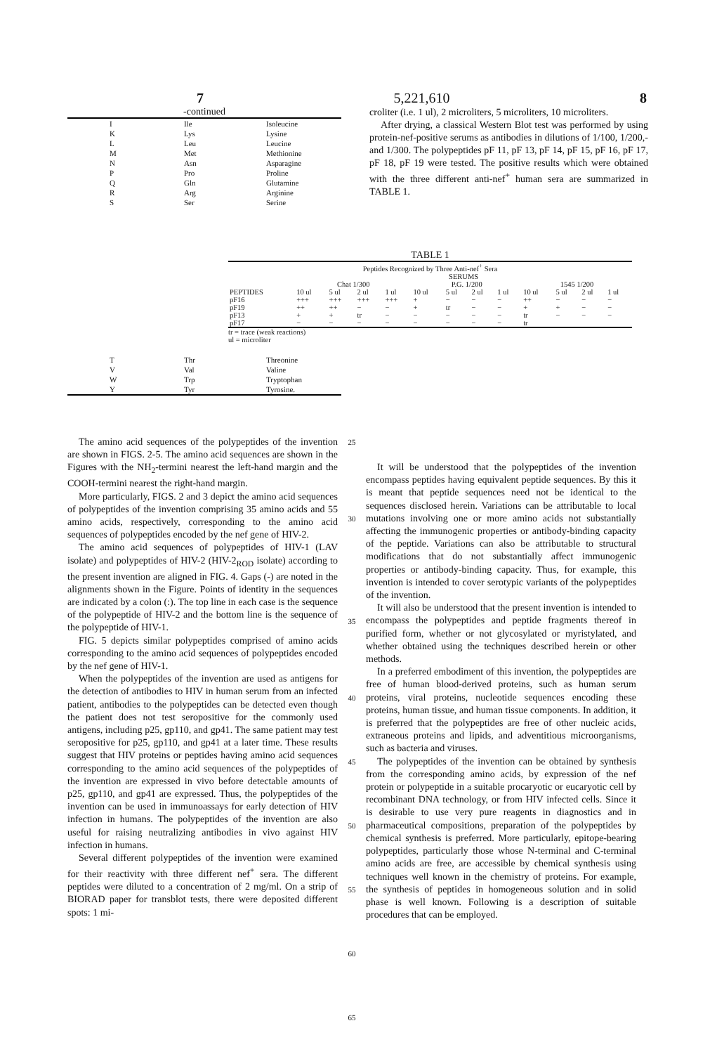7 5,221,610 8
-continued
| I | Ile | Isoleucine |
| K | Lys | Lysine |
| L | Leu | Leucine |
| M | Met | Methionine |
| N | Asn | Asparagine |
| P | Pro | Proline |
| Q | Gln | Glutamine |
| R | Arg | Arginine |
| S | Ser | Serine |
| T | Thr | Threonine |
| V | Val | Valine |
| W | Trp | Tryptophan |
| Y | Tyr | Tyrosine. |
croliter (i.e. 1 ul), 2 microliters, 5 microliters, 10 microliters.
After drying, a classical Western Blot test was performed by using protein-nef-positive serums as antibodies in dilutions of 1/100, 1/200,- and 1/300. The polypeptides pF 11, pF 13, pF 14, pF 15, pF 16, pF 17, pF 18, pF 19 were tested. The positive results which were obtained with the three different anti-nef<sup>+</sup> human sera are summarized in TABLE 1.
TABLE 1
| Peptides Recognized by Three Anti-nef<sup>+</sup> Sera | | | | | | | | | | | | |
| --- | --- | --- | --- | --- | --- | --- | --- | --- | --- | --- | --- | --- |
| | SERUMS | | | | | | | | | | | |
| | Chat 1/300 | | | | P.G. 1/200 | | | | 1545 1/200 | | | |
| PEPTIDES | 10 ul | 5 ul | 2 ul | 1 ul | 10 ul | 5 ul | 2 ul | 1 ul | 10 ul | 5 ul | 2 ul | 1 ul |
| pF16 | +++ | +++ | +++ | +++ | + | − | − | − | ++ | − | − | − |
| pF19 | ++ | ++ | − | − | + | tr | − | − | + | + | − | − |
| pF13 | + | + | tr | − | − | − | − | − | tr | − | − | − |
| pF17 | − | − | − | − | − | − | − | − | tr | | | |
tr = trace (weak reactions)
ul = microliter
The amino acid sequences of the polypeptides of the invention are shown in FIGS. 2-5. The amino acid sequences are shown in the Figures with the NH<sub>2</sub>-termini nearest the left-hand margin and the COOH-termini nearest the right-hand margin.
More particularly, FIGS. 2 and 3 depict the amino acid sequences of polypeptides of the invention comprising 35 amino acids and 55 amino acids, respectively, corresponding to the amino acid sequences of polypeptides encoded by the nef gene of HIV-2.
The amino acid sequences of polypeptides of HIV-1 (LAV isolate) and polypeptides of HIV-2 (HIV-2<sub>ROD</sub> isolate) according to the present invention are aligned in FIG. 4. Gaps (-) are noted in the alignments shown in the Figure. Points of identity in the sequences are indicated by a colon (:). The top line in each case is the sequence of the polypeptide of HIV-2 and the bottom line is the sequence of the polypeptide of HIV-1.
FIG. 5 depicts similar polypeptides comprised of amino acids corresponding to the amino acid sequences of polypeptides encoded by the nef gene of HIV-1.
When the polypeptides of the invention are used as antigens for the detection of antibodies to HIV in human serum from an infected patient, antibodies to the polypeptides can be detected even though the patient does not test seropositive for the commonly used antigens, including p25, gp110, and gp41. The same patient may test seropositive for p25, gp110, and gp41 at a later time. These results suggest that HIV proteins or peptides having amino acid sequences corresponding to the amino acid sequences of the polypeptides of the invention are expressed in vivo before detectable amounts of p25, gp110, and gp41 are expressed. Thus, the polypeptides of the invention can be used in immunoassays for early detection of HIV infection in humans. The polypeptides of the invention are also useful for raising neutralizing antibodies in vivo against HIV infection in humans.
Several different polypeptides of the invention were examined for their reactivity with three different nef<sup>+</sup> sera. The different peptides were diluted to a concentration of 2 mg/ml. On a strip of BIORAD paper for transblot tests, there were deposited different spots: 1 mi-
25
30
35
40
45
50
55
60
65
It will be understood that the polypeptides of the invention encompass peptides having equivalent peptide sequences. By this it is meant that peptide sequences need not be identical to the sequences disclosed herein. Variations can be attributable to local mutations involving one or more amino acids not substantially affecting the immunogenic properties or antibody-binding capacity of the peptide. Variations can also be attributable to structural modifications that do not substantially affect immunogenic properties or antibody-binding capacity. Thus, for example, this invention is intended to cover serotypic variants of the polypeptides of the invention.
It will also be understood that the present invention is intended to encompass the polypeptides and peptide fragments thereof in purified form, whether or not glycosylated or myristylated, and whether obtained using the techniques described herein or other methods.
In a preferred embodiment of this invention, the polypeptides are free of human blood-derived proteins, such as human serum proteins, viral proteins, nucleotide sequences encoding these proteins, human tissue, and human tissue components. In addition, it is preferred that the polypeptides are free of other nucleic acids, extraneous proteins and lipids, and adventitious microorganisms, such as bacteria and viruses.
The polypeptides of the invention can be obtained by synthesis from the corresponding amino acids, by expression of the nef protein or polypeptide in a suitable procaryotic or eucaryotic cell by recombinant DNA technology, or from HIV infected cells. Since it is desirable to use very pure reagents in diagnostics and in pharmaceutical compositions, preparation of the polypeptides by chemical synthesis is preferred. More particularly, epitope-bearing polypeptides, particularly those whose N-terminal and C-terminal amino acids are free, are accessible by chemical synthesis using techniques well known in the chemistry of proteins. For example, the synthesis of peptides in homogeneous solution and in solid phase is well known. Following is a description of suitable procedures that can be employed.